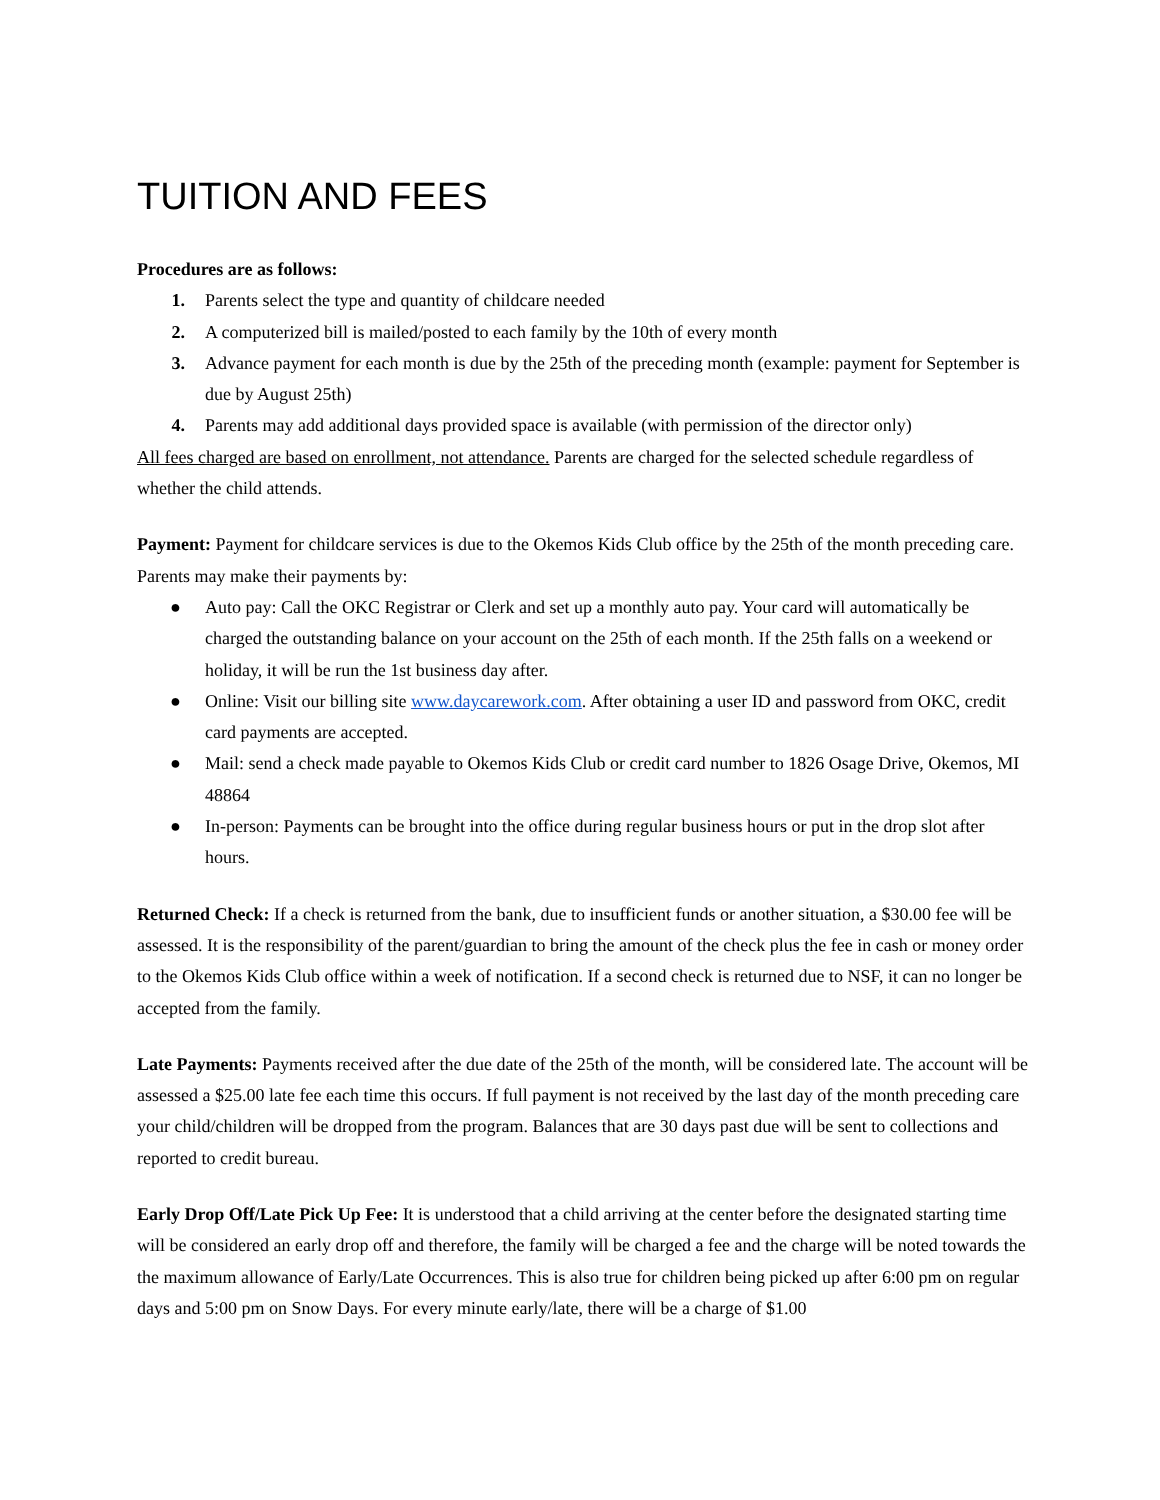TUITION AND FEES
Procedures are as follows:
1. Parents select the type and quantity of childcare needed
2. A computerized bill is mailed/posted to each family by the 10th of every month
3. Advance payment for each month is due by the 25th of the preceding month (example: payment for September is due by August 25th)
4. Parents may add additional days provided space is available (with permission of the director only)
All fees charged are based on enrollment, not attendance. Parents are charged for the selected schedule regardless of whether the child attends.
Payment: Payment for childcare services is due to the Okemos Kids Club office by the 25th of the month preceding care. Parents may make their payments by:
● Auto pay: Call the OKC Registrar or Clerk and set up a monthly auto pay. Your card will automatically be charged the outstanding balance on your account on the 25th of each month. If the 25th falls on a weekend or holiday, it will be run the 1st business day after.
● Online: Visit our billing site www.daycarework.com. After obtaining a user ID and password from OKC, credit card payments are accepted.
● Mail: send a check made payable to Okemos Kids Club or credit card number to 1826 Osage Drive, Okemos, MI 48864
● In-person: Payments can be brought into the office during regular business hours or put in the drop slot after hours.
Returned Check: If a check is returned from the bank, due to insufficient funds or another situation, a $30.00 fee will be assessed. It is the responsibility of the parent/guardian to bring the amount of the check plus the fee in cash or money order to the Okemos Kids Club office within a week of notification. If a second check is returned due to NSF, it can no longer be accepted from the family.
Late Payments: Payments received after the due date of the 25th of the month, will be considered late. The account will be assessed a $25.00 late fee each time this occurs. If full payment is not received by the last day of the month preceding care your child/children will be dropped from the program. Balances that are 30 days past due will be sent to collections and reported to credit bureau.
Early Drop Off/Late Pick Up Fee: It is understood that a child arriving at the center before the designated starting time will be considered an early drop off and therefore, the family will be charged a fee and the charge will be noted towards the the maximum allowance of Early/Late Occurrences. This is also true for children being picked up after 6:00 pm on regular days and 5:00 pm on Snow Days. For every minute early/late, there will be a charge of $1.00